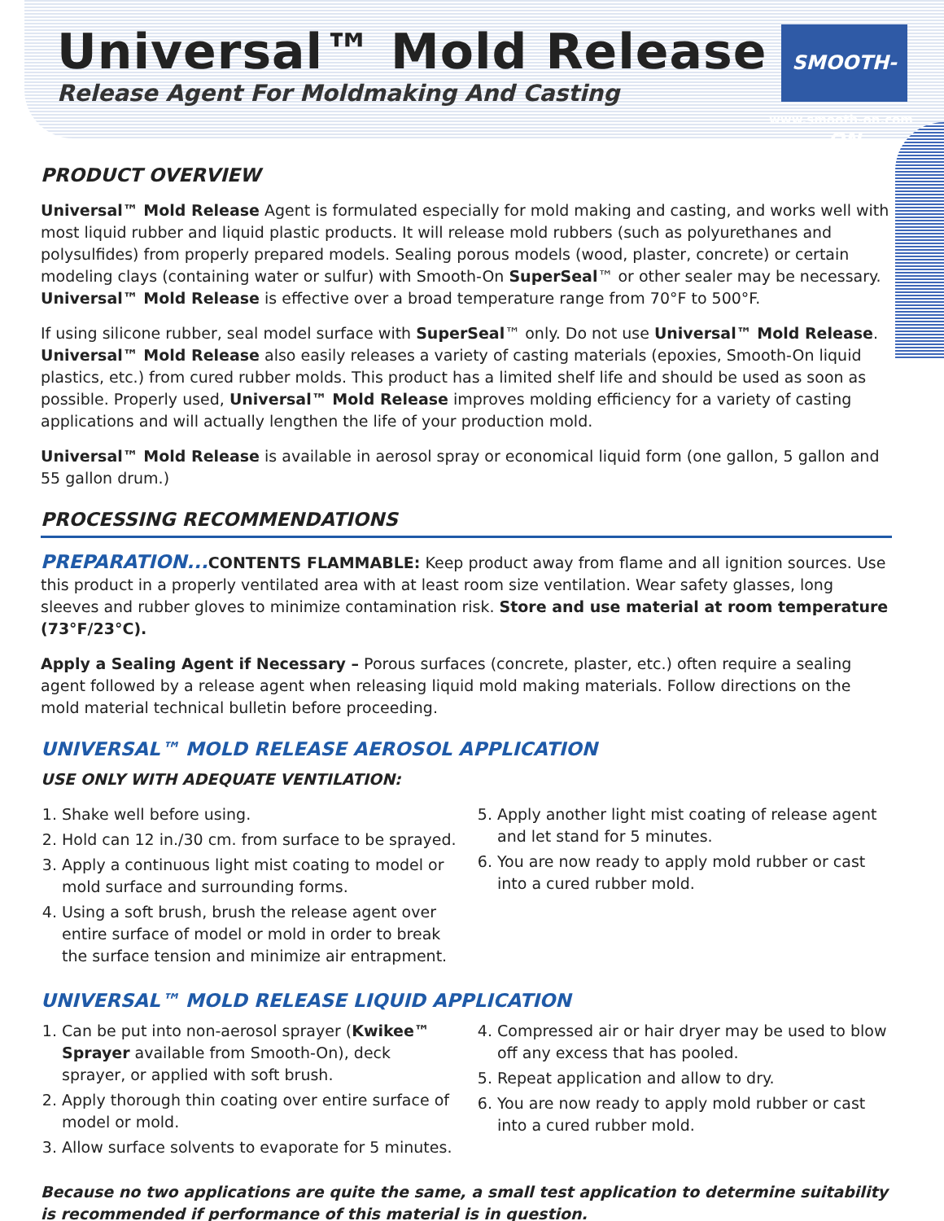Universal™ Mold Release
Release Agent For Moldmaking And Casting
SMOOTH-ON
www.smooth-on.com
PRODUCT OVERVIEW
Universal™ Mold Release Agent is formulated especially for mold making and casting, and works well with most liquid rubber and liquid plastic products. It will release mold rubbers (such as polyurethanes and polysulfides) from properly prepared models. Sealing porous models (wood, plaster, concrete) or certain modeling clays (containing water or sulfur) with Smooth-On SuperSeal™ or other sealer may be necessary. Universal™ Mold Release is effective over a broad temperature range from 70°F to 500°F.
If using silicone rubber, seal model surface with SuperSeal™ only. Do not use Universal™ Mold Release. Universal™ Mold Release also easily releases a variety of casting materials (epoxies, Smooth-On liquid plastics, etc.) from cured rubber molds. This product has a limited shelf life and should be used as soon as possible. Properly used, Universal™ Mold Release improves molding efficiency for a variety of casting applications and will actually lengthen the life of your production mold.
Universal™ Mold Release is available in aerosol spray or economical liquid form (one gallon, 5 gallon and 55 gallon drum.)
PROCESSING RECOMMENDATIONS
PREPARATION... CONTENTS FLAMMABLE: Keep product away from flame and all ignition sources. Use this product in a properly ventilated area with at least room size ventilation. Wear safety glasses, long sleeves and rubber gloves to minimize contamination risk. Store and use material at room temperature (73°F/23°C).
Apply a Sealing Agent if Necessary – Porous surfaces (concrete, plaster, etc.) often require a sealing agent followed by a release agent when releasing liquid mold making materials. Follow directions on the mold material technical bulletin before proceeding.
UNIVERSAL™ MOLD RELEASE AEROSOL APPLICATION
USE ONLY WITH ADEQUATE VENTILATION:
1. Shake well before using.
2. Hold can 12 in./30 cm. from surface to be sprayed.
3. Apply a continuous light mist coating to model or mold surface and surrounding forms.
4. Using a soft brush, brush the release agent over entire surface of model or mold in order to break the surface tension and minimize air entrapment.
5. Apply another light mist coating of release agent and let stand for 5 minutes.
6. You are now ready to apply mold rubber or cast into a cured rubber mold.
UNIVERSAL™ MOLD RELEASE LIQUID APPLICATION
1. Can be put into non-aerosol sprayer (Kwikee™ Sprayer available from Smooth-On), deck sprayer, or applied with soft brush.
2. Apply thorough thin coating over entire surface of model or mold.
3. Allow surface solvents to evaporate for 5 minutes.
4. Compressed air or hair dryer may be used to blow off any excess that has pooled.
5. Repeat application and allow to dry.
6. You are now ready to apply mold rubber or cast into a cured rubber mold.
Because no two applications are quite the same, a small test application to determine suitability is recommended if performance of this material is in question.